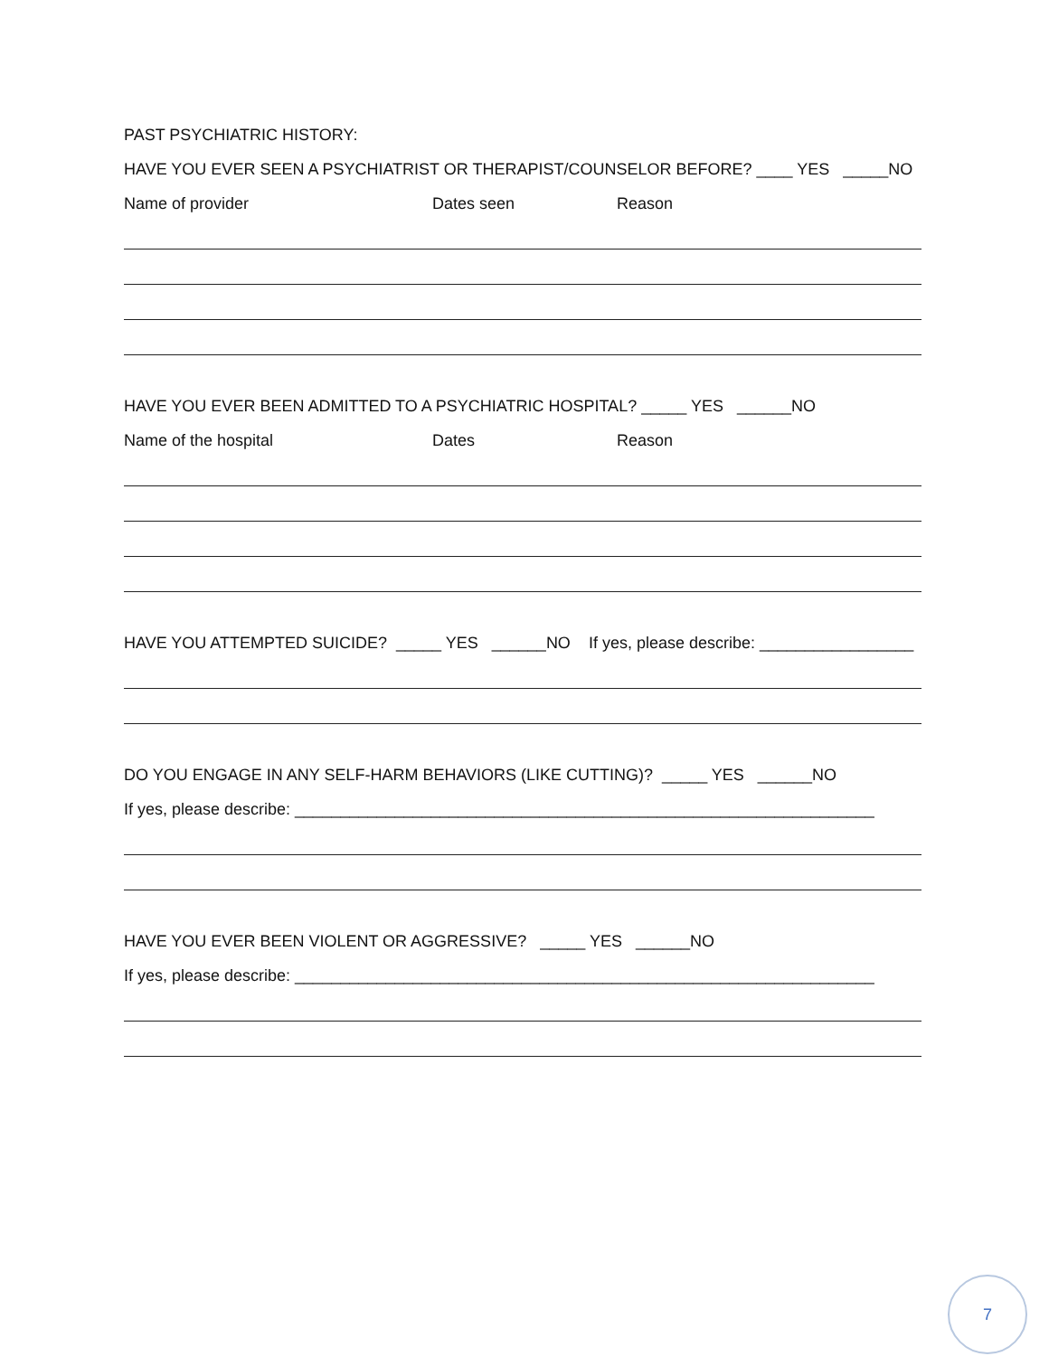PAST PSYCHIATRIC HISTORY:
HAVE YOU EVER SEEN A PSYCHIATRIST OR THERAPIST/COUNSELOR BEFORE? ____ YES _____NO
Name of provider Dates seen Reason
HAVE YOU EVER BEEN ADMITTED TO A PSYCHIATRIC HOSPITAL? _____ YES ______NO
Name of the hospital Dates Reason
HAVE YOU ATTEMPTED SUICIDE? _____ YES ______NO If yes, please describe: _________________
DO YOU ENGAGE IN ANY SELF-HARM BEHAVIORS (LIKE CUTTING)? _____ YES ______NO
If yes, please describe: ________________________________________________________________
HAVE YOU EVER BEEN VIOLENT OR AGGRESSIVE? _____ YES ______NO
If yes, please describe: ________________________________________________________________
7